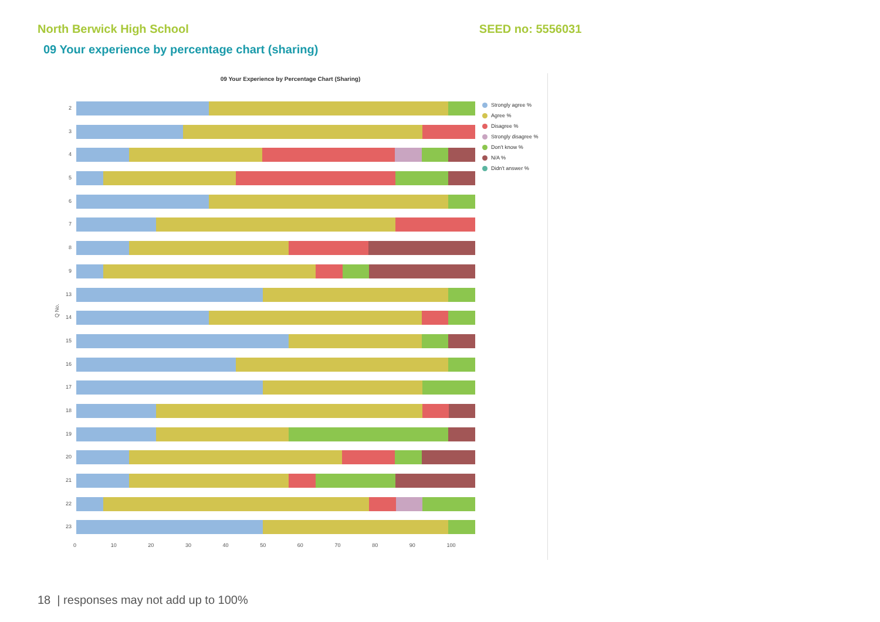North Berwick High School SEED no: 5556031
09 Your experience by percentage chart (sharing)
09 Your Experience by Percentage Chart (Sharing)
Q No.
2
3
4
5
6
7
8
9
13
14
15
16
17
18
19
20
21
22
23
0 10 20 30 40 50 60 70 80 90 100
Strongly agree %
Agree %
Disagree %
Strongly disagree %
Don't know %
N/A %
Didn't answer %
18 | responses may not add up to 100%